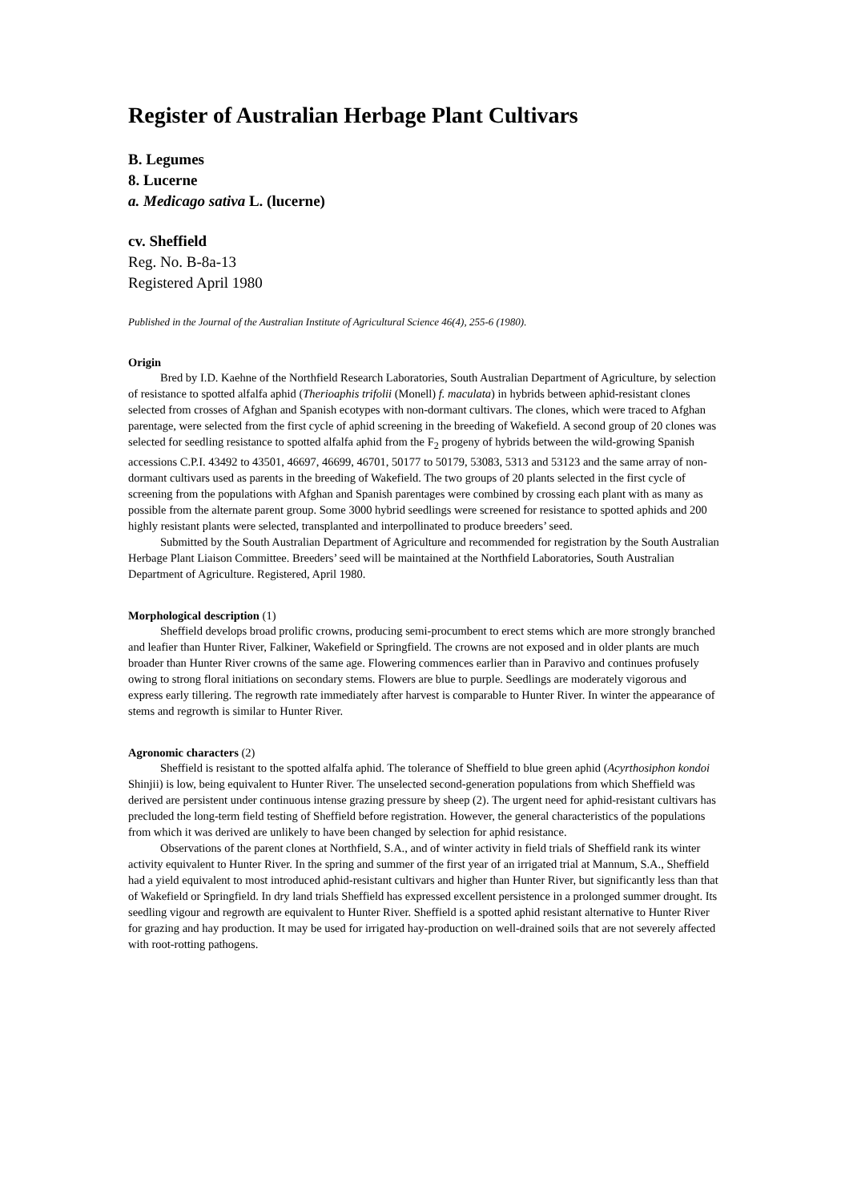Register of Australian Herbage Plant Cultivars
B. Legumes
8. Lucerne
a. Medicago sativa L. (lucerne)
cv. Sheffield
Reg. No. B-8a-13
Registered April 1980
Published in the Journal of the Australian Institute of Agricultural Science 46(4), 255-6 (1980).
Origin
Bred by I.D. Kaehne of the Northfield Research Laboratories, South Australian Department of Agriculture, by selection of resistance to spotted alfalfa aphid (Therioaphis trifolii (Monell) f. maculata) in hybrids between aphid-resistant clones selected from crosses of Afghan and Spanish ecotypes with non-dormant cultivars. The clones, which were traced to Afghan parentage, were selected from the first cycle of aphid screening in the breeding of Wakefield. A second group of 20 clones was selected for seedling resistance to spotted alfalfa aphid from the F<sub>2</sub> progeny of hybrids between the wild-growing Spanish accessions C.P.I. 43492 to 43501, 46697, 46699, 46701, 50177 to 50179, 53083, 5313 and 53123 and the same array of non-dormant cultivars used as parents in the breeding of Wakefield. The two groups of 20 plants selected in the first cycle of screening from the populations with Afghan and Spanish parentages were combined by crossing each plant with as many as possible from the alternate parent group. Some 3000 hybrid seedlings were screened for resistance to spotted aphids and 200 highly resistant plants were selected, transplanted and interpollinated to produce breeders’ seed.
Submitted by the South Australian Department of Agriculture and recommended for registration by the South Australian Herbage Plant Liaison Committee. Breeders’ seed will be maintained at the Northfield Laboratories, South Australian Department of Agriculture. Registered, April 1980.
Morphological description (1)
Sheffield develops broad prolific crowns, producing semi-procumbent to erect stems which are more strongly branched and leafier than Hunter River, Falkiner, Wakefield or Springfield. The crowns are not exposed and in older plants are much broader than Hunter River crowns of the same age. Flowering commences earlier than in Paravivo and continues profusely owing to strong floral initiations on secondary stems. Flowers are blue to purple. Seedlings are moderately vigorous and express early tillering. The regrowth rate immediately after harvest is comparable to Hunter River. In winter the appearance of stems and regrowth is similar to Hunter River.
Agronomic characters (2)
Sheffield is resistant to the spotted alfalfa aphid. The tolerance of Sheffield to blue green aphid (Acyrthosiphon kondoi Shinjii) is low, being equivalent to Hunter River. The unselected second-generation populations from which Sheffield was derived are persistent under continuous intense grazing pressure by sheep (2). The urgent need for aphid-resistant cultivars has precluded the long-term field testing of Sheffield before registration. However, the general characteristics of the populations from which it was derived are unlikely to have been changed by selection for aphid resistance.
Observations of the parent clones at Northfield, S.A., and of winter activity in field trials of Sheffield rank its winter activity equivalent to Hunter River. In the spring and summer of the first year of an irrigated trial at Mannum, S.A., Sheffield had a yield equivalent to most introduced aphid-resistant cultivars and higher than Hunter River, but significantly less than that of Wakefield or Springfield. In dry land trials Sheffield has expressed excellent persistence in a prolonged summer drought. Its seedling vigour and regrowth are equivalent to Hunter River. Sheffield is a spotted aphid resistant alternative to Hunter River for grazing and hay production. It may be used for irrigated hay-production on well-drained soils that are not severely affected with root-rotting pathogens.